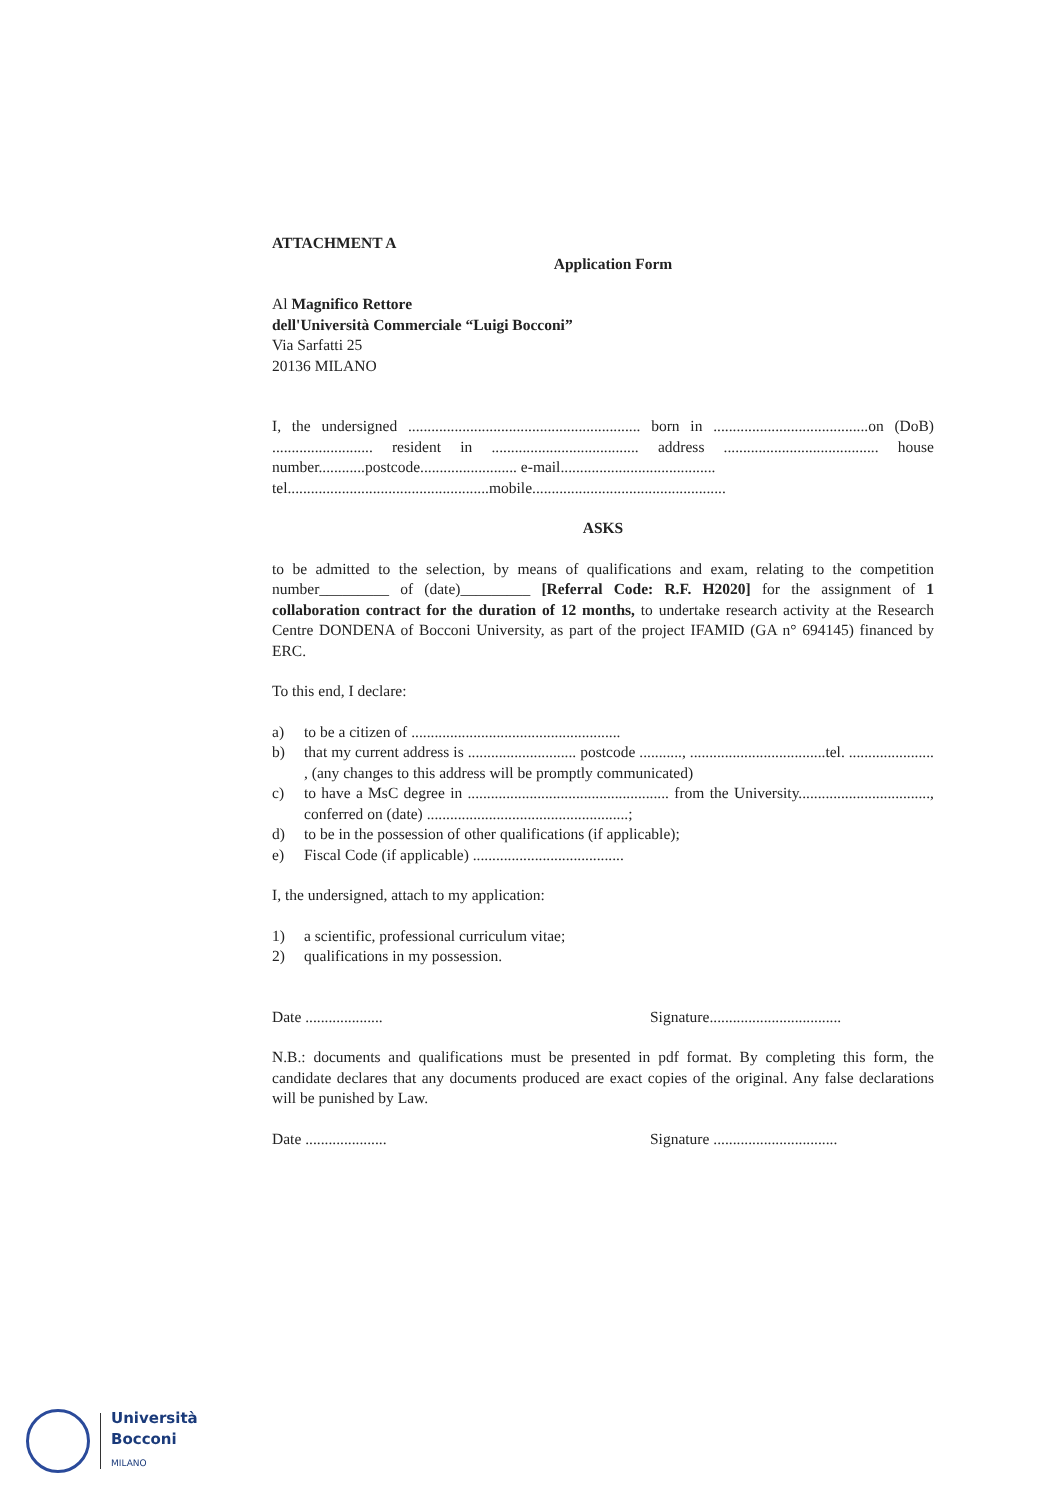ATTACHMENT A
Application Form
Al Magnifico Rettore
dell'Università Commerciale “Luigi Bocconi”
Via Sarfatti 25
20136 MILANO
I, the undersigned ............................................................ born in ........................................on (DoB) .......................... resident in ...................................... address ........................................ house number............postcode......................... e-mail........................................
tel....................................................mobile..................................................
ASKS
to be admitted to the selection, by means of qualifications and exam, relating to the competition number_________ of (date)_________ [Referral Code: R.F. H2020] for the assignment of 1 collaboration contract for the duration of 12 months, to undertake research activity at the Research Centre DONDENA of Bocconi University, as part of the project IFAMID (GA n° 694145) financed by ERC.
To this end, I declare:
a) to be a citizen of ......................................................
b) that my current address is ............................ postcode ..........., ...................................tel. ...................... , (any changes to this address will be promptly communicated)
c) to have a MsC degree in .................................................... from the University.................................., conferred on (date) ....................................................;
d) to be in the possession of other qualifications (if applicable);
e) Fiscal Code (if applicable) .......................................
I, the undersigned, attach to my application:
1) a scientific, professional curriculum vitae;
2) qualifications in my possession.
Date .................... Signature..................................
N.B.: documents and qualifications must be presented in pdf format. By completing this form, the candidate declares that any documents produced are exact copies of the original. Any false declarations will be punished by Law.
Date ..................... Signature ................................
Università
Bocconi
MILANO